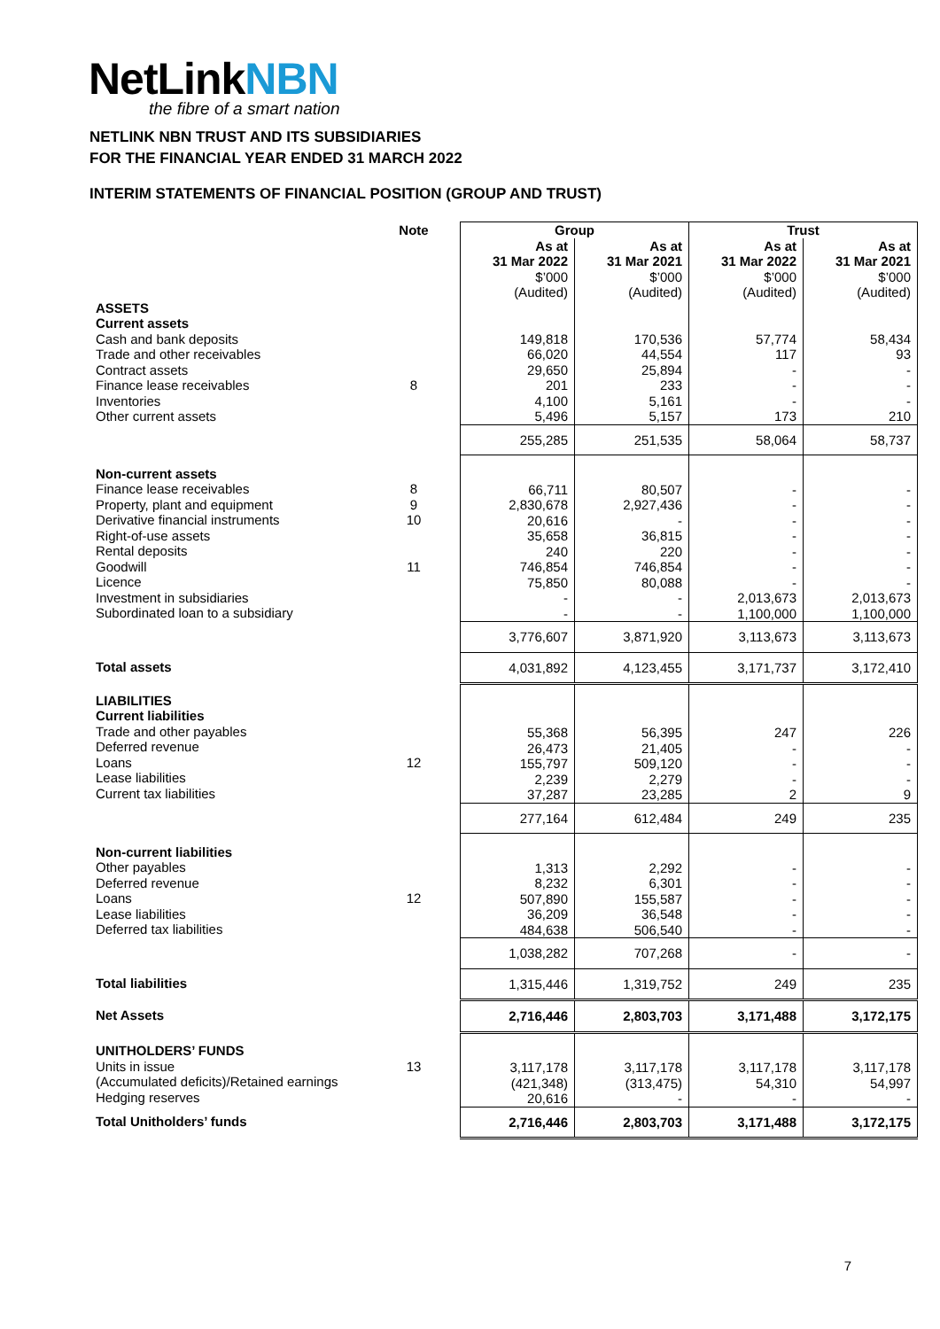NetLinkNBN
the fibre of a smart nation
NETLINK NBN TRUST AND ITS SUBSIDIARIES
FOR THE FINANCIAL YEAR ENDED 31 MARCH 2022
INTERIM STATEMENTS OF FINANCIAL POSITION (GROUP AND TRUST)
| | Note | Group | | Trust | |
| --- | --- | --- | --- | --- | --- |
| | | As at 31 Mar 2022 $’000 (Audited) | As at 31 Mar 2021 $’000 (Audited) | As at 31 Mar 2022 $’000 (Audited) | As at 31 Mar 2021 $’000 (Audited) |
| ASSETS Current assets | | | | | |
| Cash and bank deposits Trade and other receivables Contract assets Finance lease receivables Inventories Other current assets | 8 | 149,818 66,020 29,650 201 4,100 5,496 | 170,536 44,554 25,894 233 5,161 5,157 | 57,774 117 - - - 173 | 58,434 93 - - - 210 |
| | | 255,285 | 251,535 | 58,064 | 58,737 |
| Non-current assets Finance lease receivables Property, plant and equipment Derivative financial instruments Right-of-use assets Rental deposits Goodwill Licence Investment in subsidiaries Subordinated loan to a subsidiary | 8 9 10 11 | 66,711 2,830,678 20,616 35,658 240 746,854 75,850 - - | 80,507 2,927,436 - 36,815 220 746,854 80,088 - - | - - - - - - - 2,013,673 1,100,000 | - - - - - - - 2,013,673 1,100,000 |
| | | 3,776,607 | 3,871,920 | 3,113,673 | 3,113,673 |
| Total assets | | 4,031,892 | 4,123,455 | 3,171,737 | 3,172,410 |
| LIABILITIES Current liabilities Trade and other payables Deferred revenue Loans Lease liabilities Current tax liabilities | 12 | 55,368 26,473 155,797 2,239 37,287 | 56,395 21,405 509,120 2,279 23,285 | 247 - - - 2 | 226 - - - 9 |
| | | 277,164 | 612,484 | 249 | 235 |
| Non-current liabilities Other payables Deferred revenue Loans Lease liabilities Deferred tax liabilities | 12 | 1,313 8,232 507,890 36,209 484,638 | 2,292 6,301 155,587 36,548 506,540 | - - - - - | - - - - - |
| | | 1,038,282 | 707,268 | - | - |
| Total liabilities | | 1,315,446 | 1,319,752 | 249 | 235 |
| Net Assets | | 2,716,446 | 2,803,703 | 3,171,488 | 3,172,175 |
| UNITHOLDERS’ FUNDS Units in issue (Accumulated deficits)/Retained earnings Hedging reserves | 13 | 3,117,178 (421,348) 20,616 | 3,117,178 (313,475) - | 3,117,178 54,310 - | 3,117,178 54,997 - |
| Total Unitholders’ funds | | 2,716,446 | 2,803,703 | 3,171,488 | 3,172,175 |
7